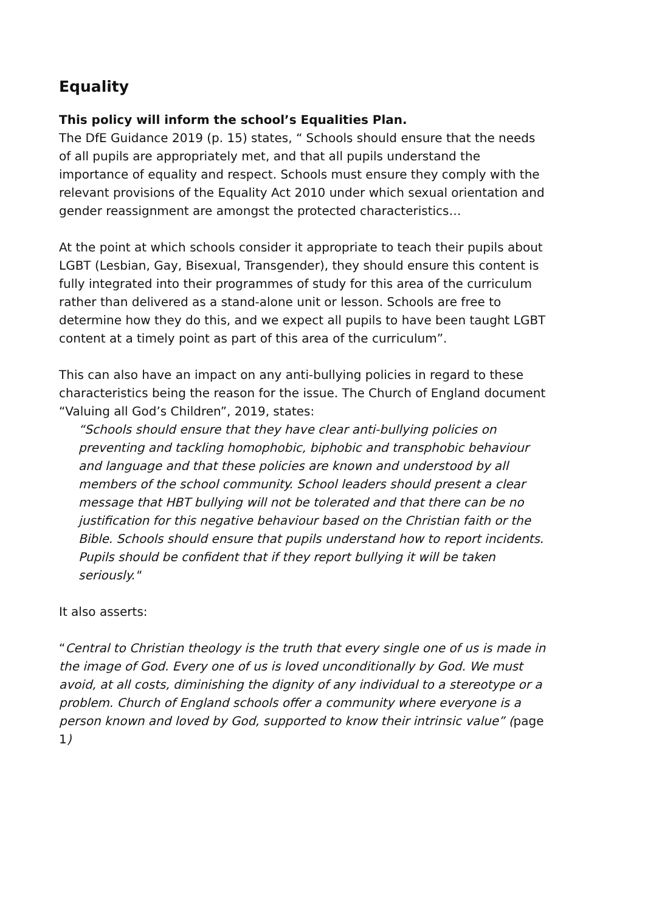Equality
This policy will inform the school’s Equalities Plan.
The DfE Guidance 2019 (p. 15) states, “ Schools should ensure that the needs of all pupils are appropriately met, and that all pupils understand the importance of equality and respect. Schools must ensure they comply with the relevant provisions of the Equality Act 2010 under which sexual orientation and gender reassignment are amongst the protected characteristics…
At the point at which schools consider it appropriate to teach their pupils about LGBT (Lesbian, Gay, Bisexual, Transgender), they should ensure this content is fully integrated into their programmes of study for this area of the curriculum rather than delivered as a stand-alone unit or lesson. Schools are free to determine how they do this, and we expect all pupils to have been taught LGBT content at a timely point as part of this area of the curriculum”.
This can also have an impact on any anti-bullying policies in regard to these characteristics being the reason for the issue. The Church of England document “Valuing all God’s Children”, 2019, states:
“Schools should ensure that they have clear anti-bullying policies on preventing and tackling homophobic, biphobic and transphobic behaviour and language and that these policies are known and understood by all members of the school community. School leaders should present a clear message that HBT bullying will not be tolerated and that there can be no justification for this negative behaviour based on the Christian faith or the Bible. Schools should ensure that pupils understand how to report incidents. Pupils should be confident that if they report bullying it will be taken seriously."
It also asserts:
“Central to Christian theology is the truth that every single one of us is made in the image of God. Every one of us is loved unconditionally by God. We must avoid, at all costs, diminishing the dignity of any individual to a stereotype or a problem. Church of England schools offer a community where everyone is a person known and loved by God, supported to know their intrinsic value” (page 1)